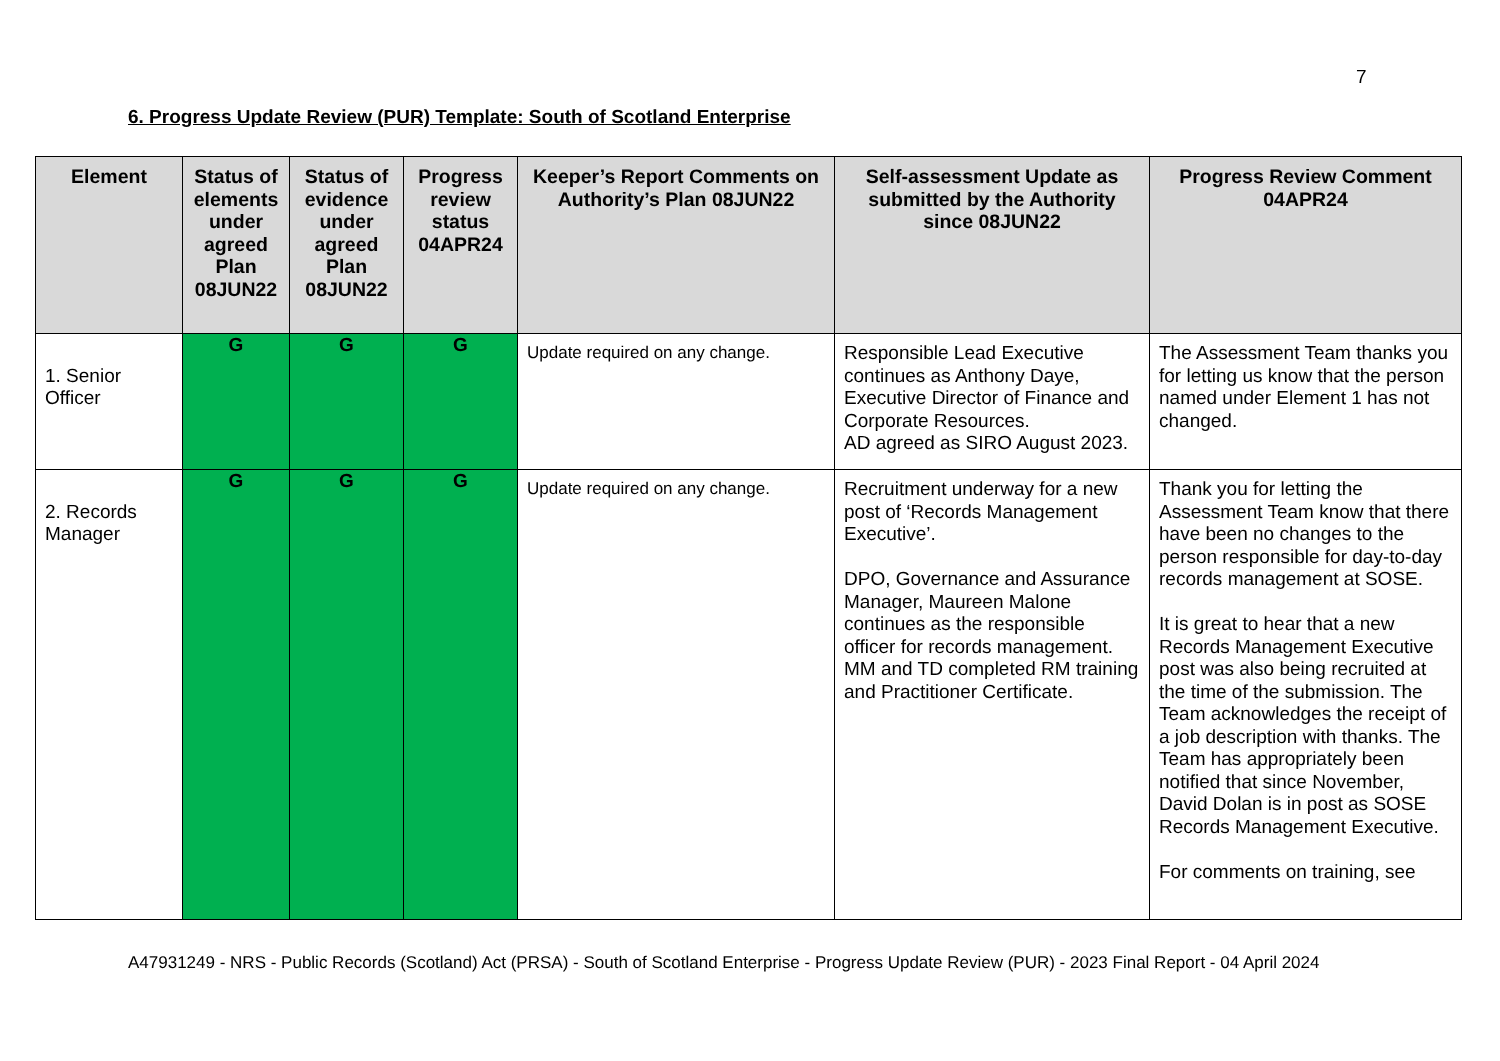7
6. Progress Update Review (PUR) Template: South of Scotland Enterprise
| Element | Status of elements under agreed Plan 08JUN22 | Status of evidence under agreed Plan 08JUN22 | Progress review status 04APR24 | Keeper’s Report Comments on Authority’s Plan 08JUN22 | Self-assessment Update as submitted by the Authority since 08JUN22 | Progress Review Comment 04APR24 |
| --- | --- | --- | --- | --- | --- | --- |
| 1. Senior Officer | G | G | G | Update required on any change. | Responsible Lead Executive continues as Anthony Daye, Executive Director of Finance and Corporate Resources. AD agreed as SIRO August 2023. | The Assessment Team thanks you for letting us know that the person named under Element 1 has not changed. |
| 2. Records Manager | G | G | G | Update required on any change. | Recruitment underway for a new post of ‘Records Management Executive’. DPO, Governance and Assurance Manager, Maureen Malone continues as the responsible officer for records management. MM and TD completed RM training and Practitioner Certificate. | Thank you for letting the Assessment Team know that there have been no changes to the person responsible for day-to-day records management at SOSE. It is great to hear that a new Records Management Executive post was also being recruited at the time of the submission. The Team acknowledges the receipt of a job description with thanks. The Team has appropriately been notified that since November, David Dolan is in post as SOSE Records Management Executive. For comments on training, see |
A47931249 - NRS - Public Records (Scotland) Act (PRSA) - South of Scotland Enterprise - Progress Update Review (PUR) - 2023 Final Report - 04 April 2024